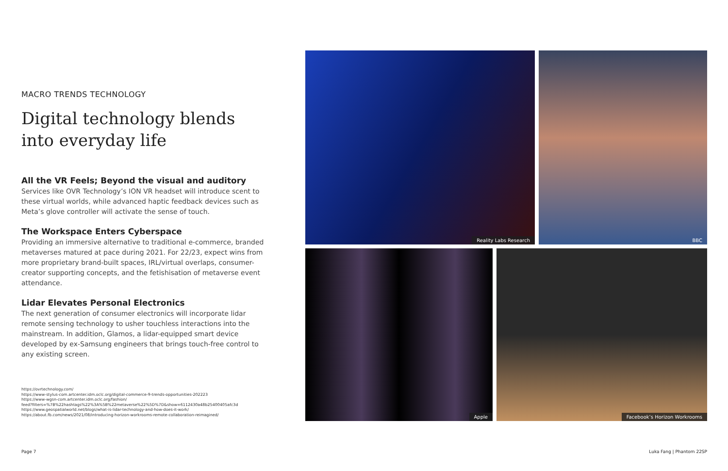MACRO TRENDS TECHNOLOGY
Digital technology blends
into everyday life
All the VR Feels; Beyond the visual and auditory
Services like OVR Technology’s ION VR headset will introduce scent to these virtual worlds, while advanced haptic feedback devices such as Meta’s glove controller will activate the sense of touch.
The Workspace Enters Cyberspace
Providing an immersive alternative to traditional e-commerce, branded metaverses matured at pace during 2021. For 22/23, expect wins from more proprietary brand-built spaces, IRL/virtual overlaps, consumer-creator supporting concepts, and the fetishisation of metaverse event attendance.
Lidar Elevates Personal Electronics
The next generation of consumer electronics will incorporate lidar remote sensing technology to usher touchless interactions into the mainstream. In addition, Glamos, a lidar-equipped smart device developed by ex-Samsung engineers that brings touch-free control to any existing screen.
https://ovrtechnology.com/
https://www-stylus-com.artcenter.idm.oclc.org/digital-commerce-9-trends-opportunities-202223
https://www-wgsn-com.artcenter.idm.oclc.org/fashion/
feed?filters=%7B%22hashtags%22%3A%5B%22metaverse%22%5D%7D&show=6112430a48b25400405afc3d
https://www.geospatialworld.net/blogs/what-is-lidar-technology-and-how-does-it-work/
https://about.fb.com/news/2021/08/introducing-horizon-workrooms-remote-collaboration-reimagined/
Reality Labs Research BBC
Apple Facebook’s Horizon Workrooms
Page 7 Luka Fang | Phantom 22SP